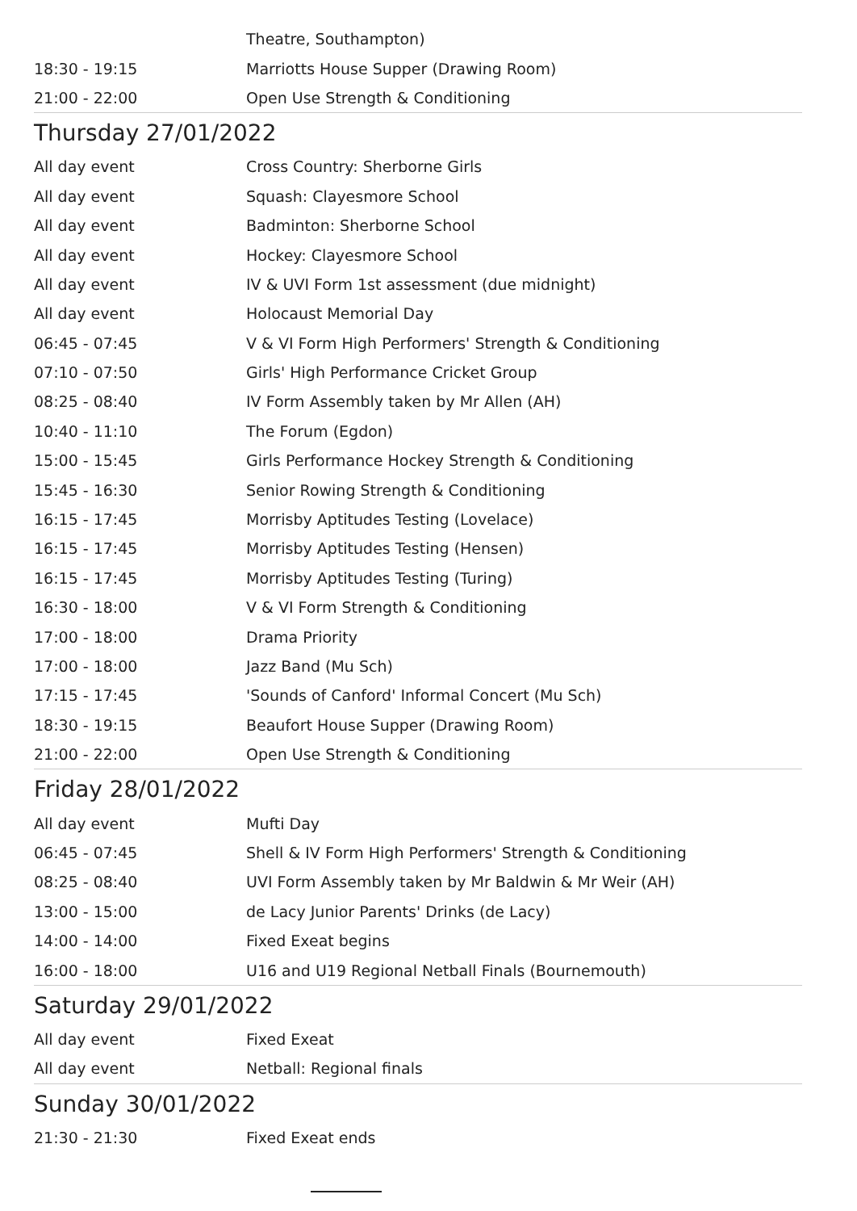| | Theatre, Southampton) |
| 18:30 - 19:15 | Marriotts House Supper (Drawing Room) |
| 21:00 - 22:00 | Open Use Strength & Conditioning |
Thursday 27/01/2022
| All day event | Cross Country: Sherborne Girls |
| All day event | Squash: Clayesmore School |
| All day event | Badminton: Sherborne School |
| All day event | Hockey: Clayesmore School |
| All day event | IV & UVI Form 1st assessment (due midnight) |
| All day event | Holocaust Memorial Day |
| 06:45 - 07:45 | V & VI Form High Performers' Strength & Conditioning |
| 07:10 - 07:50 | Girls' High Performance Cricket Group |
| 08:25 - 08:40 | IV Form Assembly taken by Mr Allen (AH) |
| 10:40 - 11:10 | The Forum (Egdon) |
| 15:00 - 15:45 | Girls Performance Hockey Strength & Conditioning |
| 15:45 - 16:30 | Senior Rowing Strength & Conditioning |
| 16:15 - 17:45 | Morrisby Aptitudes Testing (Lovelace) |
| 16:15 - 17:45 | Morrisby Aptitudes Testing (Hensen) |
| 16:15 - 17:45 | Morrisby Aptitudes Testing (Turing) |
| 16:30 - 18:00 | V & VI Form Strength & Conditioning |
| 17:00 - 18:00 | Drama Priority |
| 17:00 - 18:00 | Jazz Band (Mu Sch) |
| 17:15 - 17:45 | 'Sounds of Canford' Informal Concert (Mu Sch) |
| 18:30 - 19:15 | Beaufort House Supper (Drawing Room) |
| 21:00 - 22:00 | Open Use Strength & Conditioning |
Friday 28/01/2022
| All day event | Mufti Day |
| 06:45 - 07:45 | Shell & IV Form High Performers' Strength & Conditioning |
| 08:25 - 08:40 | UVI Form Assembly taken by Mr Baldwin & Mr Weir (AH) |
| 13:00 - 15:00 | de Lacy Junior Parents' Drinks (de Lacy) |
| 14:00 - 14:00 | Fixed Exeat begins |
| 16:00 - 18:00 | U16 and U19 Regional Netball Finals (Bournemouth) |
Saturday 29/01/2022
| All day event | Fixed Exeat |
| All day event | Netball: Regional finals |
Sunday 30/01/2022
| 21:30 - 21:30 | Fixed Exeat ends |